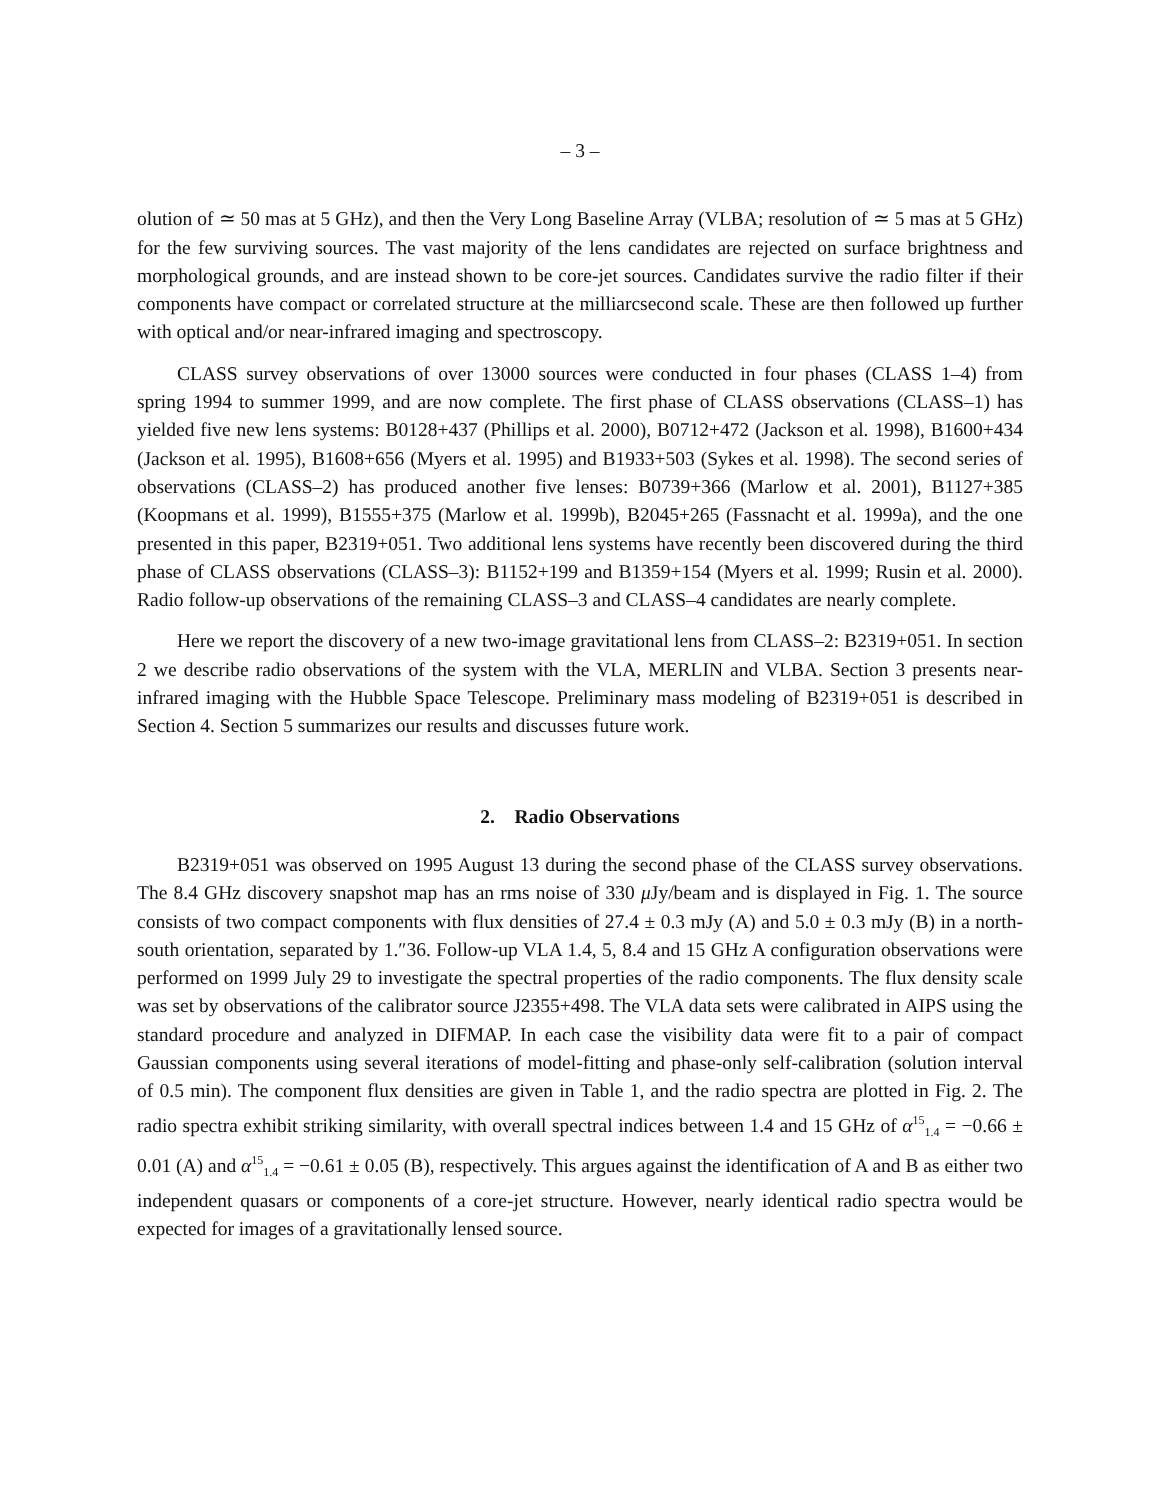– 3 –
olution of ≃ 50 mas at 5 GHz), and then the Very Long Baseline Array (VLBA; resolution of ≃ 5 mas at 5 GHz) for the few surviving sources. The vast majority of the lens candidates are rejected on surface brightness and morphological grounds, and are instead shown to be core-jet sources. Candidates survive the radio filter if their components have compact or correlated structure at the milliarcsecond scale. These are then followed up further with optical and/or near-infrared imaging and spectroscopy.
CLASS survey observations of over 13000 sources were conducted in four phases (CLASS 1–4) from spring 1994 to summer 1999, and are now complete. The first phase of CLASS observations (CLASS–1) has yielded five new lens systems: B0128+437 (Phillips et al. 2000), B0712+472 (Jackson et al. 1998), B1600+434 (Jackson et al. 1995), B1608+656 (Myers et al. 1995) and B1933+503 (Sykes et al. 1998). The second series of observations (CLASS–2) has produced another five lenses: B0739+366 (Marlow et al. 2001), B1127+385 (Koopmans et al. 1999), B1555+375 (Marlow et al. 1999b), B2045+265 (Fassnacht et al. 1999a), and the one presented in this paper, B2319+051. Two additional lens systems have recently been discovered during the third phase of CLASS observations (CLASS–3): B1152+199 and B1359+154 (Myers et al. 1999; Rusin et al. 2000). Radio follow-up observations of the remaining CLASS–3 and CLASS–4 candidates are nearly complete.
Here we report the discovery of a new two-image gravitational lens from CLASS–2: B2319+051. In section 2 we describe radio observations of the system with the VLA, MERLIN and VLBA. Section 3 presents near-infrared imaging with the Hubble Space Telescope. Preliminary mass modeling of B2319+051 is described in Section 4. Section 5 summarizes our results and discusses future work.
2. Radio Observations
B2319+051 was observed on 1995 August 13 during the second phase of the CLASS survey observations. The 8.4 GHz discovery snapshot map has an rms noise of 330 μ Jy/beam and is displayed in Fig. 1. The source consists of two compact components with flux densities of 27.4 ± 0.3 mJy (A) and 5.0 ± 0.3 mJy (B) in a north-south orientation, separated by 1.″36. Follow-up VLA 1.4, 5, 8.4 and 15 GHz A configuration observations were performed on 1999 July 29 to investigate the spectral properties of the radio components. The flux density scale was set by observations of the calibrator source J2355+498. The VLA data sets were calibrated in AIPS using the standard procedure and analyzed in DIFMAP. In each case the visibility data were fit to a pair of compact Gaussian components using several iterations of model-fitting and phase-only self-calibration (solution interval of 0.5 min). The component flux densities are given in Table 1, and the radio spectra are plotted in Fig. 2. The radio spectra exhibit striking similarity, with overall spectral indices between 1.4 and 15 GHz of α<sup>15</sup><sub>1.4</sub> = −0.66 ± 0.01 (A) and α<sup>15</sup><sub>1.4</sub> = −0.61 ± 0.05 (B), respectively. This argues against the identification of A and B as either two independent quasars or components of a core-jet structure. However, nearly identical radio spectra would be expected for images of a gravitationally lensed source.